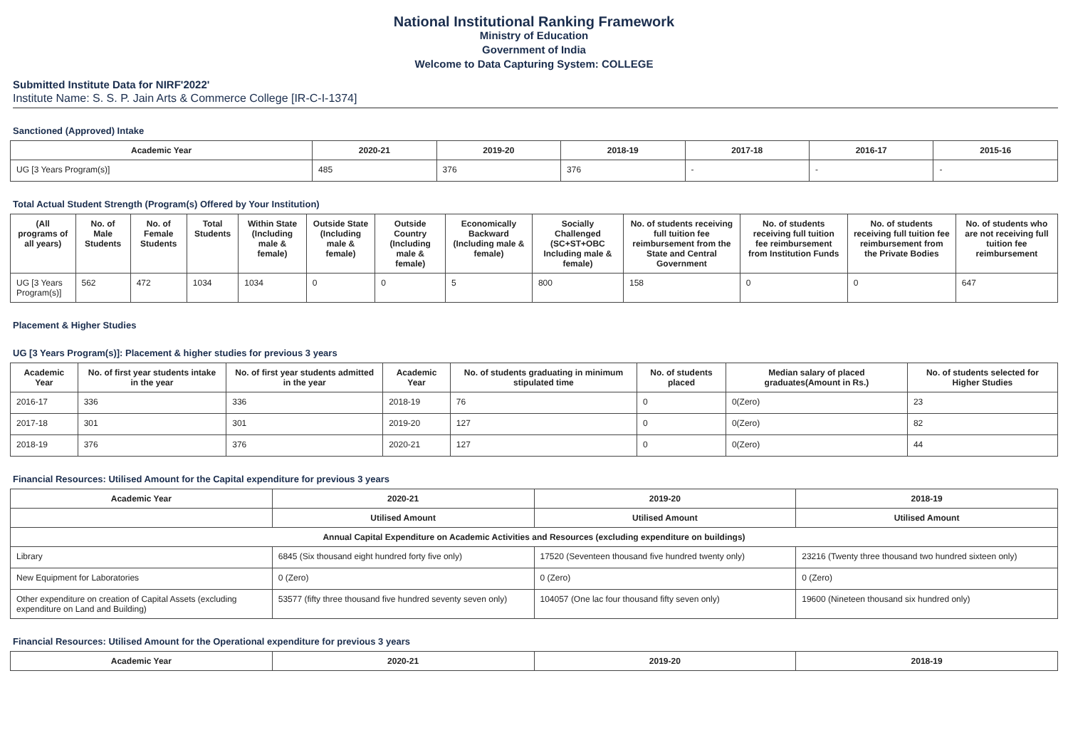National Institutional Ranking Framework
Ministry of Education
Government of India
Welcome to Data Capturing System: COLLEGE
Submitted Institute Data for NIRF'2022'
Institute Name: S. S. P. Jain Arts & Commerce College [IR-C-I-1374]
Sanctioned (Approved) Intake
| Academic Year | 2020-21 | 2019-20 | 2018-19 | 2017-18 | 2016-17 | 2015-16 |
| --- | --- | --- | --- | --- | --- | --- |
| UG [3 Years Program(s)] | 485 | 376 | 376 | - | - | - |
Total Actual Student Strength (Program(s) Offered by Your Institution)
| (All programs of all years) | No. of Male Students | No. of Female Students | Total Students | Within State (Including male & female) | Outside State (Including male & female) | Outside Country (Including male & female) | Economically Backward (Including male & female) | Socially Challenged (SC+ST+OBC Including male & female) | No. of students receiving full tuition fee reimbursement from the State and Central Government | No. of students receiving full tuition fee reimbursement from Institution Funds | No. of students receiving full tuition fee reimbursement from the Private Bodies | No. of students who are not receiving full tuition fee reimbursement |
| --- | --- | --- | --- | --- | --- | --- | --- | --- | --- | --- | --- | --- |
| UG [3 Years Program(s)] | 562 | 472 | 1034 | 1034 | 0 | 0 | 5 | 800 | 158 | 0 | 0 | 647 |
Placement & Higher Studies
UG [3 Years Program(s)]: Placement & higher studies for previous 3 years
| Academic Year | No. of first year students intake in the year | No. of first year students admitted in the year | Academic Year | No. of students graduating in minimum stipulated time | No. of students placed | Median salary of placed graduates(Amount in Rs.) | No. of students selected for Higher Studies |
| --- | --- | --- | --- | --- | --- | --- | --- |
| 2016-17 | 336 | 336 | 2018-19 | 76 | 0 | 0(Zero) | 23 |
| 2017-18 | 301 | 301 | 2019-20 | 127 | 0 | 0(Zero) | 82 |
| 2018-19 | 376 | 376 | 2020-21 | 127 | 0 | 0(Zero) | 44 |
Financial Resources: Utilised Amount for the Capital expenditure for previous 3 years
| Academic Year | 2020-21 | 2019-20 | 2018-19 |
| --- | --- | --- | --- |
| | Utilised Amount | Utilised Amount | Utilised Amount |
| Annual Capital Expenditure on Academic Activities and Resources (excluding expenditure on buildings) | | | |
| Library | 6845 (Six thousand eight hundred forty five only) | 17520 (Seventeen thousand five hundred twenty only) | 23216 (Twenty three thousand two hundred sixteen only) |
| New Equipment for Laboratories | 0 (Zero) | 0 (Zero) | 0 (Zero) |
| Other expenditure on creation of Capital Assets (excluding expenditure on Land and Building) | 53577 (fifty three thousand five hundred seventy seven only) | 104057 (One lac four thousand fifty seven only) | 19600 (Nineteen thousand six hundred only) |
Financial Resources: Utilised Amount for the Operational expenditure for previous 3 years
| Academic Year | 2020-21 | 2019-20 | 2018-19 |
| --- | --- | --- | --- |